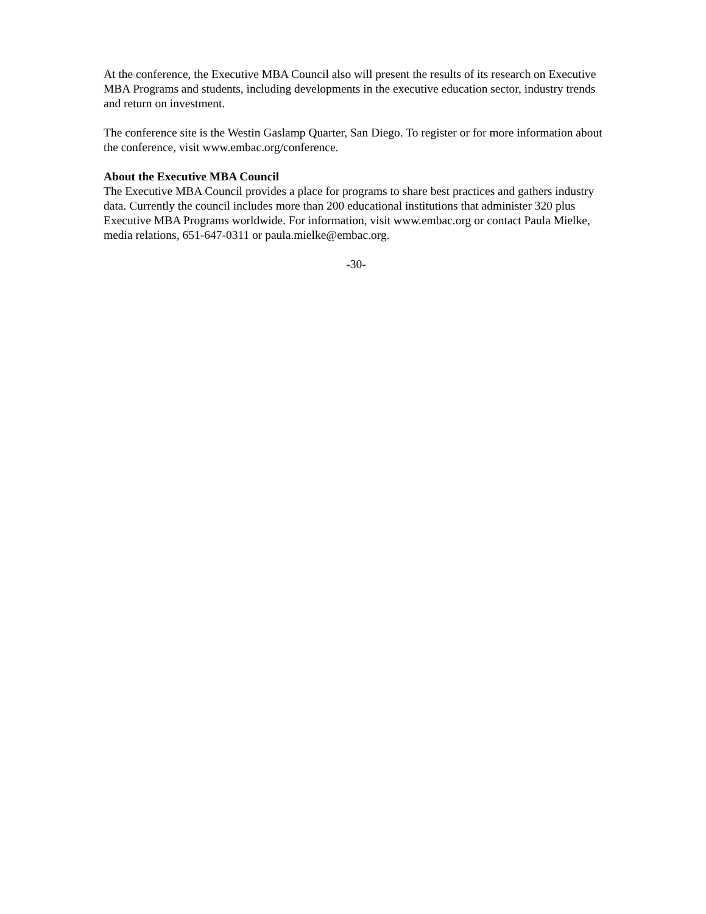At the conference, the Executive MBA Council also will present the results of its research on Executive MBA Programs and students, including developments in the executive education sector, industry trends and return on investment.
The conference site is the Westin Gaslamp Quarter, San Diego. To register or for more information about the conference, visit www.embac.org/conference.
About the Executive MBA Council
The Executive MBA Council provides a place for programs to share best practices and gathers industry data. Currently the council includes more than 200 educational institutions that administer 320 plus Executive MBA Programs worldwide. For information, visit www.embac.org or contact Paula Mielke, media relations, 651-647-0311 or paula.mielke@embac.org.
-30-